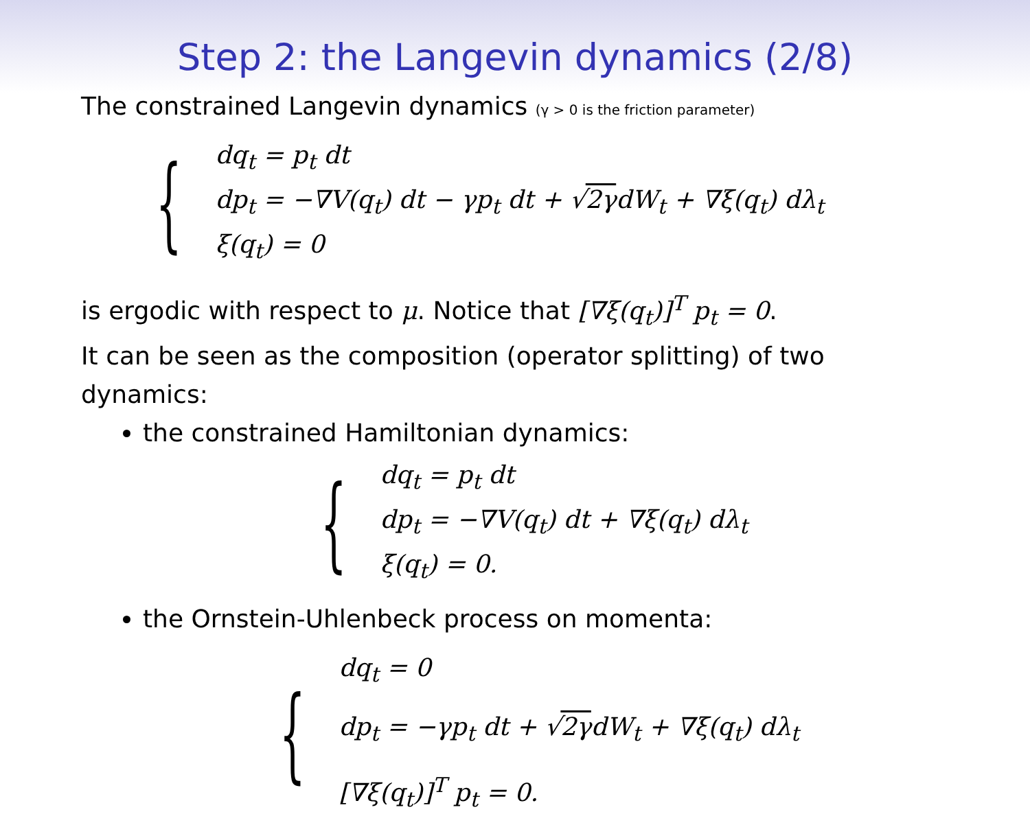Step 2: the Langevin dynamics (2/8)
The constrained Langevin dynamics (γ > 0 is the friction parameter)
{
dq<sub>t</sub> = p<sub>t</sub> dt
dp<sub>t</sub> = −∇V(q<sub>t</sub>) dt − γp<sub>t</sub> dt + √2γdW<sub>t</sub> + ∇ξ(q<sub>t</sub>) dλ<sub>t</sub>
ξ(q<sub>t</sub>) = 0
is ergodic with respect to μ. Notice that [∇ξ(q<sub>t</sub>)]<sup>T</sup> p<sub>t</sub> = 0.
It can be seen as the composition (operator splitting) of two dynamics:
the constrained Hamiltonian dynamics:
{
dq<sub>t</sub> = p<sub>t</sub> dt
dp<sub>t</sub> = −∇V(q<sub>t</sub>) dt + ∇ξ(q<sub>t</sub>) dλ<sub>t</sub>
ξ(q<sub>t</sub>) = 0.
the Ornstein-Uhlenbeck process on momenta:
{
dq<sub>t</sub> = 0
dp<sub>t</sub> = −γp<sub>t</sub> dt + √2γdW<sub>t</sub> + ∇ξ(q<sub>t</sub>) dλ<sub>t</sub>
[∇ξ(q<sub>t</sub>)]<sup>T</sup> p<sub>t</sub> = 0.